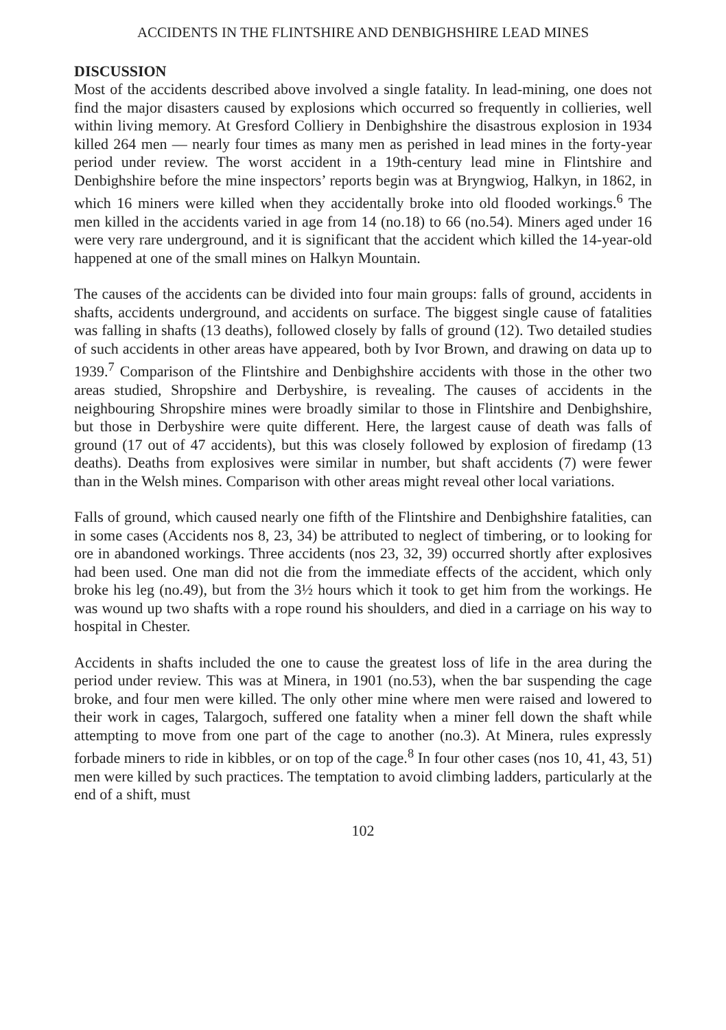ACCIDENTS IN THE FLINTSHIRE AND DENBIGHSHIRE LEAD MINES
DISCUSSION
Most of the accidents described above involved a single fatality. In lead-mining, one does not find the major disasters caused by explosions which occurred so frequently in collieries, well within living memory. At Gresford Colliery in Denbighshire the disastrous explosion in 1934 killed 264 men — nearly four times as many men as perished in lead mines in the forty-year period under review. The worst accident in a 19th-century lead mine in Flintshire and Denbighshire before the mine inspectors’ reports begin was at Bryngwiog, Halkyn, in 1862, in which 16 miners were killed when they accidentally broke into old flooded workings.<sup>6</sup> The men killed in the accidents varied in age from 14 (no.18) to 66 (no.54). Miners aged under 16 were very rare underground, and it is significant that the accident which killed the 14-year-old happened at one of the small mines on Halkyn Mountain.
The causes of the accidents can be divided into four main groups: falls of ground, accidents in shafts, accidents underground, and accidents on surface. The biggest single cause of fatalities was falling in shafts (13 deaths), followed closely by falls of ground (12). Two detailed studies of such accidents in other areas have appeared, both by Ivor Brown, and drawing on data up to 1939.<sup>7</sup> Comparison of the Flintshire and Denbighshire accidents with those in the other two areas studied, Shropshire and Derbyshire, is revealing. The causes of accidents in the neighbouring Shropshire mines were broadly similar to those in Flintshire and Denbighshire, but those in Derbyshire were quite different. Here, the largest cause of death was falls of ground (17 out of 47 accidents), but this was closely followed by explosion of firedamp (13 deaths). Deaths from explosives were similar in number, but shaft accidents (7) were fewer than in the Welsh mines. Comparison with other areas might reveal other local variations.
Falls of ground, which caused nearly one fifth of the Flintshire and Denbighshire fatalities, can in some cases (Accidents nos 8, 23, 34) be attributed to neglect of timbering, or to looking for ore in abandoned workings. Three accidents (nos 23, 32, 39) occurred shortly after explosives had been used. One man did not die from the immediate effects of the accident, which only broke his leg (no.49), but from the 3½ hours which it took to get him from the workings. He was wound up two shafts with a rope round his shoulders, and died in a carriage on his way to hospital in Chester.
Accidents in shafts included the one to cause the greatest loss of life in the area during the period under review. This was at Minera, in 1901 (no.53), when the bar suspending the cage broke, and four men were killed. The only other mine where men were raised and lowered to their work in cages, Talargoch, suffered one fatality when a miner fell down the shaft while attempting to move from one part of the cage to another (no.3). At Minera, rules expressly forbade miners to ride in kibbles, or on top of the cage.<sup>8</sup> In four other cases (nos 10, 41, 43, 51) men were killed by such practices. The temptation to avoid climbing ladders, particularly at the end of a shift, must
102